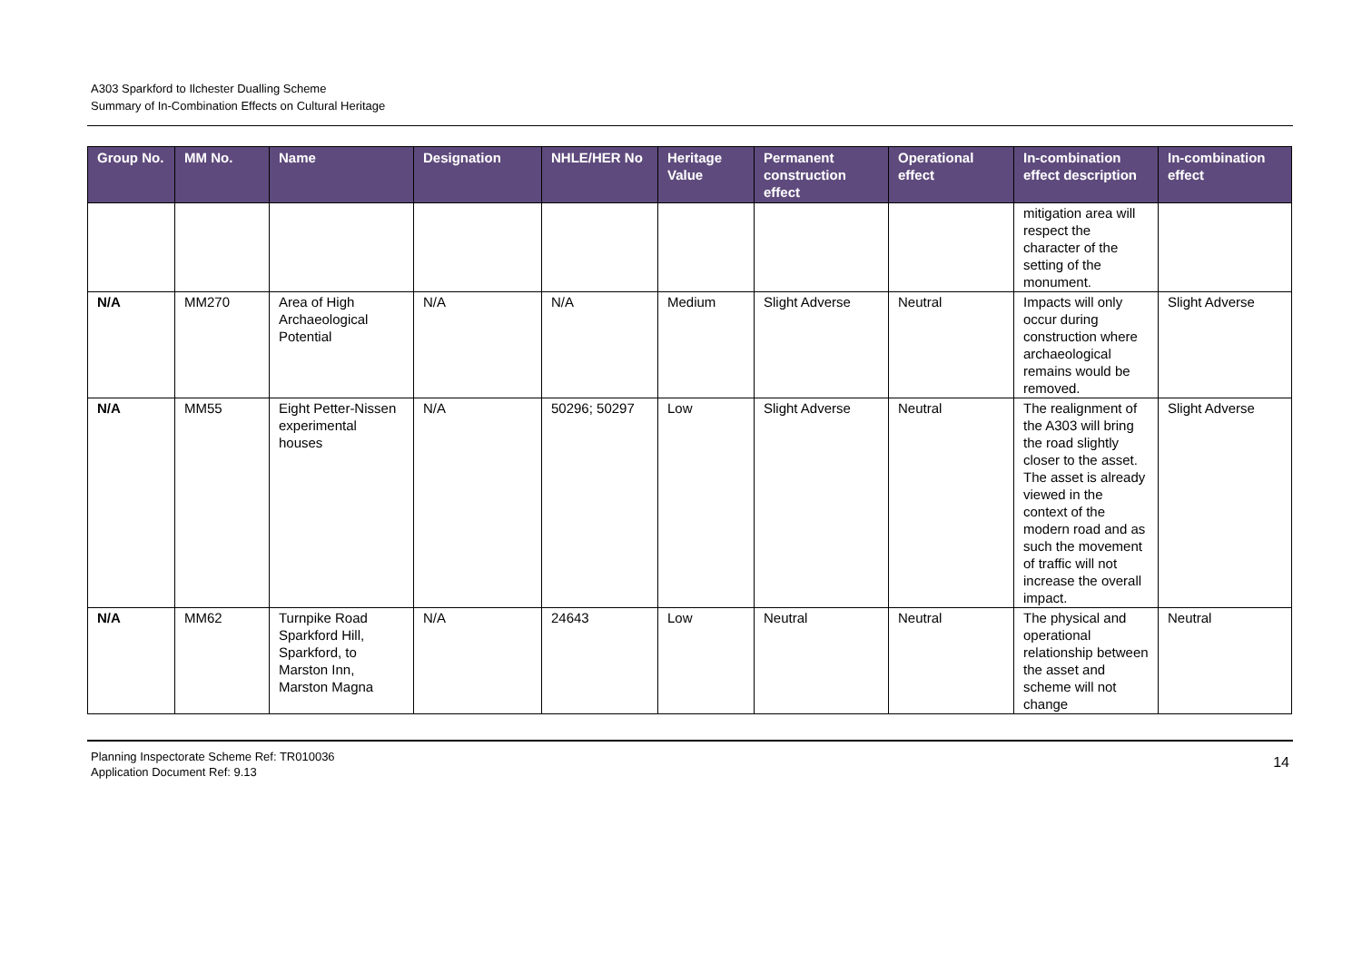A303 Sparkford to Ilchester Dualling Scheme
Summary of In-Combination Effects on Cultural Heritage
| Group No. | MM No. | Name | Designation | NHLE/HER No | Heritage Value | Permanent construction effect | Operational effect | In-combination effect description | In-combination effect |
| --- | --- | --- | --- | --- | --- | --- | --- | --- | --- |
| | | | | | | | | mitigation area will respect the character of the setting of the monument. | |
| N/A | MM270 | Area of High Archaeological Potential | N/A | N/A | Medium | Slight Adverse | Neutral | Impacts will only occur during construction where archaeological remains would be removed. | Slight Adverse |
| N/A | MM55 | Eight Petter-Nissen experimental houses | N/A | 50296; 50297 | Low | Slight Adverse | Neutral | The realignment of the A303 will bring the road slightly closer to the asset. The asset is already viewed in the context of the modern road and as such the movement of traffic will not increase the overall impact. | Slight Adverse |
| N/A | MM62 | Turnpike Road Sparkford Hill, Sparkford, to Marston Inn, Marston Magna | N/A | 24643 | Low | Neutral | Neutral | The physical and operational relationship between the asset and scheme will not change | Neutral |
Planning Inspectorate Scheme Ref: TR010036
Application Document Ref: 9.13
14